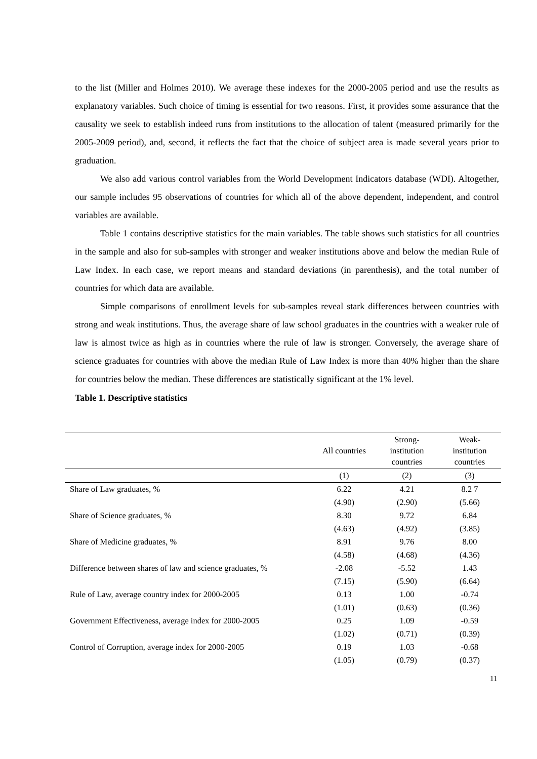to the list (Miller and Holmes 2010). We average these indexes for the 2000-2005 period and use the results as explanatory variables. Such choice of timing is essential for two reasons. First, it provides some assurance that the causality we seek to establish indeed runs from institutions to the allocation of talent (measured primarily for the 2005-2009 period), and, second, it reflects the fact that the choice of subject area is made several years prior to graduation.
We also add various control variables from the World Development Indicators database (WDI). Altogether, our sample includes 95 observations of countries for which all of the above dependent, independent, and control variables are available.
Table 1 contains descriptive statistics for the main variables. The table shows such statistics for all countries in the sample and also for sub-samples with stronger and weaker institutions above and below the median Rule of Law Index. In each case, we report means and standard deviations (in parenthesis), and the total number of countries for which data are available.
Simple comparisons of enrollment levels for sub-samples reveal stark differences between countries with strong and weak institutions. Thus, the average share of law school graduates in the countries with a weaker rule of law is almost twice as high as in countries where the rule of law is stronger. Conversely, the average share of science graduates for countries with above the median Rule of Law Index is more than 40% higher than the share for countries below the median. These differences are statistically significant at the 1% level.
Table 1. Descriptive statistics
| | All countries | Strong- institution countries | Weak- institution countries |
| --- | --- | --- | --- |
| | (1) | (2) | (3) |
| Share of Law graduates, % | 6.22 | 4.21 | 8.2 7 |
| | (4.90) | (2.90) | (5.66) |
| Share of Science graduates, % | 8.30 | 9.72 | 6.84 |
| | (4.63) | (4.92) | (3.85) |
| Share of Medicine graduates, % | 8.91 | 9.76 | 8.00 |
| | (4.58) | (4.68) | (4.36) |
| Difference between shares of law and science graduates, % | -2.08 | -5.52 | 1.43 |
| | (7.15) | (5.90) | (6.64) |
| Rule of Law, average country index for 2000-2005 | 0.13 | 1.00 | -0.74 |
| | (1.01) | (0.63) | (0.36) |
| Government Effectiveness, average index for 2000-2005 | 0.25 | 1.09 | -0.59 |
| | (1.02) | (0.71) | (0.39) |
| Control of Corruption, average index for 2000-2005 | 0.19 | 1.03 | -0.68 |
| | (1.05) | (0.79) | (0.37) |
11